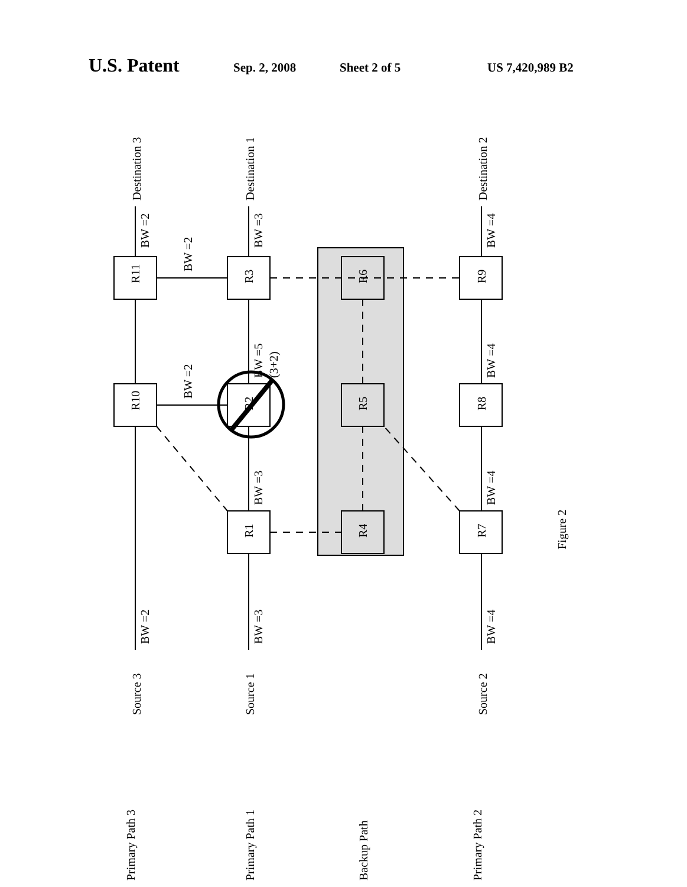U.S. Patent Sep. 2, 2008 Sheet 2 of 5 US 7,420,989 B2
R11
R10
R3
R2
R1
R6
R5
R4
R9
R8
R7
Destination 3
Destination 1
Destination 2
BW =2
BW =2
BW =3
BW =4
BW =2
BW =5
(3+2)
BW =4
BW =3
BW =4
BW =2
BW =3
BW =4
Source 3
Source 1
Source 2
Figure 2
Primary Path 3
Primary Path 1
Backup Path
Primary Path 2